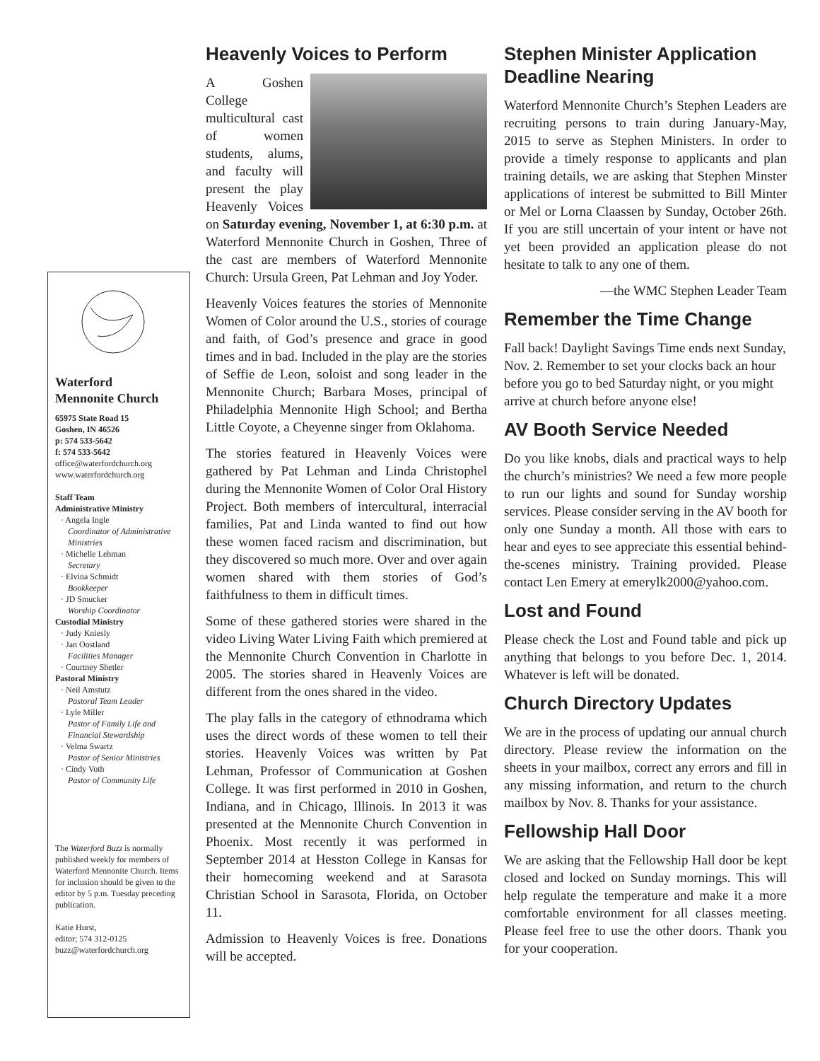Waterford
Mennonite Church
65975 State Road 15
Goshen, IN 46526
p: 574 533-5642
f: 574 533-5642
office@waterfordchurch.org
www.waterfordchurch.org
Staff Team
Administrative Ministry
· Angela Ingle
Coordinator of Administrative Ministries
· Michelle Lehman
Secretary
· Elvina Schmidt
Bookkeeper
· JD Smucker
Worship Coordinator
Custodial Ministry
· Judy Kniesly
· Jan Oostland
Facilities Manager
· Courtney Shetler
Pastoral Ministry
· Neil Amstutz
Pastoral Team Leader
· Lyle Miller
Pastor of Family Life and Financial Stewardship
· Velma Swartz
Pastor of Senior Ministries
· Cindy Voth
Pastor of Community Life
The Waterford Buzz is normally published weekly for members of Waterford Mennonite Church. Items for inclusion should be given to the editor by 5 p.m. Tuesday preceding publication.
Katie Hurst,
editor; 574 312-0125
buzz@waterfordchurch.org
Heavenly Voices to Perform
A Goshen College multicultural cast of women students, alums, and faculty will present the play Heavenly Voices on Saturday evening, November 1, at 6:30 p.m. at Waterford Mennonite Church in Goshen, Three of the cast are members of Waterford Mennonite Church: Ursula Green, Pat Lehman and Joy Yoder.
Heavenly Voices features the stories of Mennonite Women of Color around the U.S., stories of courage and faith, of God’s presence and grace in good times and in bad. Included in the play are the stories of Seffie de Leon, soloist and song leader in the Mennonite Church; Barbara Moses, principal of Philadelphia Mennonite High School; and Bertha Little Coyote, a Cheyenne singer from Oklahoma.
The stories featured in Heavenly Voices were gathered by Pat Lehman and Linda Christophel during the Mennonite Women of Color Oral History Project. Both members of intercultural, interracial families, Pat and Linda wanted to find out how these women faced racism and discrimination, but they discovered so much more. Over and over again women shared with them stories of God’s faithfulness to them in difficult times.
Some of these gathered stories were shared in the video Living Water Living Faith which premiered at the Mennonite Church Convention in Charlotte in 2005. The stories shared in Heavenly Voices are different from the ones shared in the video.
The play falls in the category of ethnodrama which uses the direct words of these women to tell their stories. Heavenly Voices was written by Pat Lehman, Professor of Communication at Goshen College. It was first performed in 2010 in Goshen, Indiana, and in Chicago, Illinois. In 2013 it was presented at the Mennonite Church Convention in Phoenix. Most recently it was performed in September 2014 at Hesston College in Kansas for their homecoming weekend and at Sarasota Christian School in Sarasota, Florida, on October 11.
Admission to Heavenly Voices is free. Donations will be accepted.
Stephen Minister Application Deadline Nearing
Waterford Mennonite Church’s Stephen Leaders are recruiting persons to train during January-May, 2015 to serve as Stephen Ministers. In order to provide a timely response to applicants and plan training details, we are asking that Stephen Minster applications of interest be submitted to Bill Minter or Mel or Lorna Claassen by Sunday, October 26th. If you are still uncertain of your intent or have not yet been provided an application please do not hesitate to talk to any one of them.
—the WMC Stephen Leader Team
Remember the Time Change
Fall back! Daylight Savings Time ends next Sunday, Nov. 2. Remember to set your clocks back an hour before you go to bed Saturday night, or you might arrive at church before anyone else!
AV Booth Service Needed
Do you like knobs, dials and practical ways to help the church’s ministries? We need a few more people to run our lights and sound for Sunday worship services. Please consider serving in the AV booth for only one Sunday a month. All those with ears to hear and eyes to see appreciate this essential behind-the-scenes ministry. Training provided. Please contact Len Emery at emerylk2000@yahoo.com.
Lost and Found
Please check the Lost and Found table and pick up anything that belongs to you before Dec. 1, 2014. Whatever is left will be donated.
Church Directory Updates
We are in the process of updating our annual church directory. Please review the information on the sheets in your mailbox, correct any errors and fill in any missing information, and return to the church mailbox by Nov. 8. Thanks for your assistance.
Fellowship Hall Door
We are asking that the Fellowship Hall door be kept closed and locked on Sunday mornings. This will help regulate the temperature and make it a more comfortable environment for all classes meeting. Please feel free to use the other doors. Thank you for your cooperation.